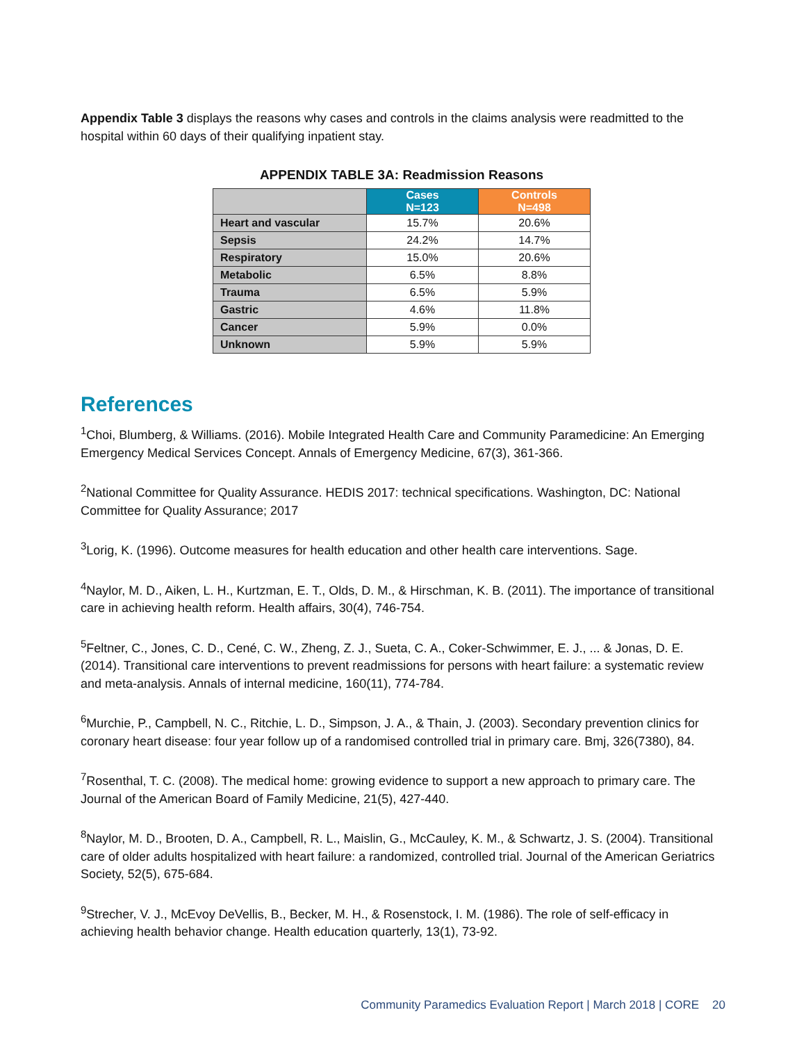Appendix Table 3 displays the reasons why cases and controls in the claims analysis were readmitted to the hospital within 60 days of their qualifying inpatient stay.
APPENDIX TABLE 3A: Readmission Reasons
| | Cases N=123 | Controls N=498 |
| Heart and vascular | 15.7% | 20.6% |
| Sepsis | 24.2% | 14.7% |
| Respiratory | 15.0% | 20.6% |
| Metabolic | 6.5% | 8.8% |
| Trauma | 6.5% | 5.9% |
| Gastric | 4.6% | 11.8% |
| Cancer | 5.9% | 0.0% |
| Unknown | 5.9% | 5.9% |
References
<sup>1</sup> Choi, Blumberg, & Williams. (2016). Mobile Integrated Health Care and Community Paramedicine: An Emerging Emergency Medical Services Concept. Annals of Emergency Medicine, 67(3), 361-366.
<sup>2</sup> National Committee for Quality Assurance. HEDIS 2017: technical specifications. Washington, DC: National Committee for Quality Assurance; 2017
<sup>3</sup> Lorig, K. (1996). Outcome measures for health education and other health care interventions. Sage.
<sup>4</sup> Naylor, M. D., Aiken, L. H., Kurtzman, E. T., Olds, D. M., & Hirschman, K. B. (2011). The importance of transitional care in achieving health reform. Health affairs, 30(4), 746-754.
<sup>5</sup> Feltner, C., Jones, C. D., Cené, C. W., Zheng, Z. J., Sueta, C. A., Coker-Schwimmer, E. J., ... & Jonas, D. E. (2014). Transitional care interventions to prevent readmissions for persons with heart failure: a systematic review and meta-analysis. Annals of internal medicine, 160(11), 774-784.
<sup>6</sup> Murchie, P., Campbell, N. C., Ritchie, L. D., Simpson, J. A., & Thain, J. (2003). Secondary prevention clinics for coronary heart disease: four year follow up of a randomised controlled trial in primary care. Bmj, 326(7380), 84.
<sup>7</sup> Rosenthal, T. C. (2008). The medical home: growing evidence to support a new approach to primary care. The Journal of the American Board of Family Medicine, 21(5), 427-440.
<sup>8</sup> Naylor, M. D., Brooten, D. A., Campbell, R. L., Maislin, G., McCauley, K. M., & Schwartz, J. S. (2004). Transitional care of older adults hospitalized with heart failure: a randomized, controlled trial. Journal of the American Geriatrics Society, 52(5), 675-684.
<sup>9</sup> Strecher, V. J., McEvoy DeVellis, B., Becker, M. H., & Rosenstock, I. M. (1986). The role of self-efficacy in achieving health behavior change. Health education quarterly, 13(1), 73-92.
Community Paramedics Evaluation Report | March 2018 | CORE 20